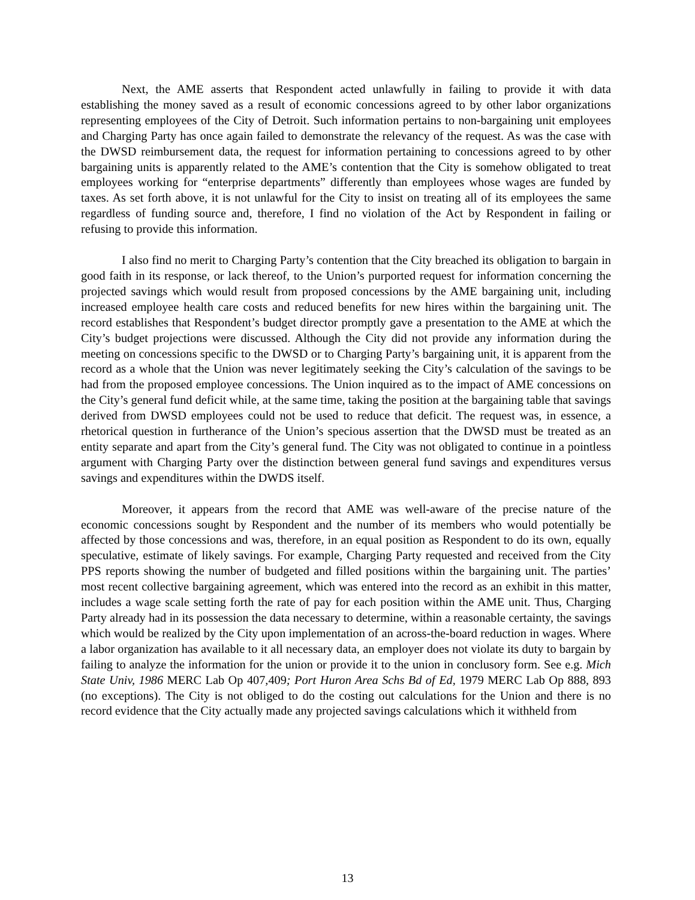Next, the AME asserts that Respondent acted unlawfully in failing to provide it with data establishing the money saved as a result of economic concessions agreed to by other labor organizations representing employees of the City of Detroit. Such information pertains to non-bargaining unit employees and Charging Party has once again failed to demonstrate the relevancy of the request. As was the case with the DWSD reimbursement data, the request for information pertaining to concessions agreed to by other bargaining units is apparently related to the AME’s contention that the City is somehow obligated to treat employees working for “enterprise departments” differently than employees whose wages are funded by taxes. As set forth above, it is not unlawful for the City to insist on treating all of its employees the same regardless of funding source and, therefore, I find no violation of the Act by Respondent in failing or refusing to provide this information.
I also find no merit to Charging Party’s contention that the City breached its obligation to bargain in good faith in its response, or lack thereof, to the Union’s purported request for information concerning the projected savings which would result from proposed concessions by the AME bargaining unit, including increased employee health care costs and reduced benefits for new hires within the bargaining unit. The record establishes that Respondent’s budget director promptly gave a presentation to the AME at which the City’s budget projections were discussed. Although the City did not provide any information during the meeting on concessions specific to the DWSD or to Charging Party’s bargaining unit, it is apparent from the record as a whole that the Union was never legitimately seeking the City’s calculation of the savings to be had from the proposed employee concessions. The Union inquired as to the impact of AME concessions on the City’s general fund deficit while, at the same time, taking the position at the bargaining table that savings derived from DWSD employees could not be used to reduce that deficit. The request was, in essence, a rhetorical question in furtherance of the Union’s specious assertion that the DWSD must be treated as an entity separate and apart from the City’s general fund. The City was not obligated to continue in a pointless argument with Charging Party over the distinction between general fund savings and expenditures versus savings and expenditures within the DWDS itself.
Moreover, it appears from the record that AME was well-aware of the precise nature of the economic concessions sought by Respondent and the number of its members who would potentially be affected by those concessions and was, therefore, in an equal position as Respondent to do its own, equally speculative, estimate of likely savings. For example, Charging Party requested and received from the City PPS reports showing the number of budgeted and filled positions within the bargaining unit. The parties’ most recent collective bargaining agreement, which was entered into the record as an exhibit in this matter, includes a wage scale setting forth the rate of pay for each position within the AME unit. Thus, Charging Party already had in its possession the data necessary to determine, within a reasonable certainty, the savings which would be realized by the City upon implementation of an across-the-board reduction in wages. Where a labor organization has available to it all necessary data, an employer does not violate its duty to bargain by failing to analyze the information for the union or provide it to the union in conclusory form. See e.g. Mich State Univ, 1986 MERC Lab Op 407,409; Port Huron Area Schs Bd of Ed, 1979 MERC Lab Op 888, 893 (no exceptions). The City is not obliged to do the costing out calculations for the Union and there is no record evidence that the City actually made any projected savings calculations which it withheld from
13